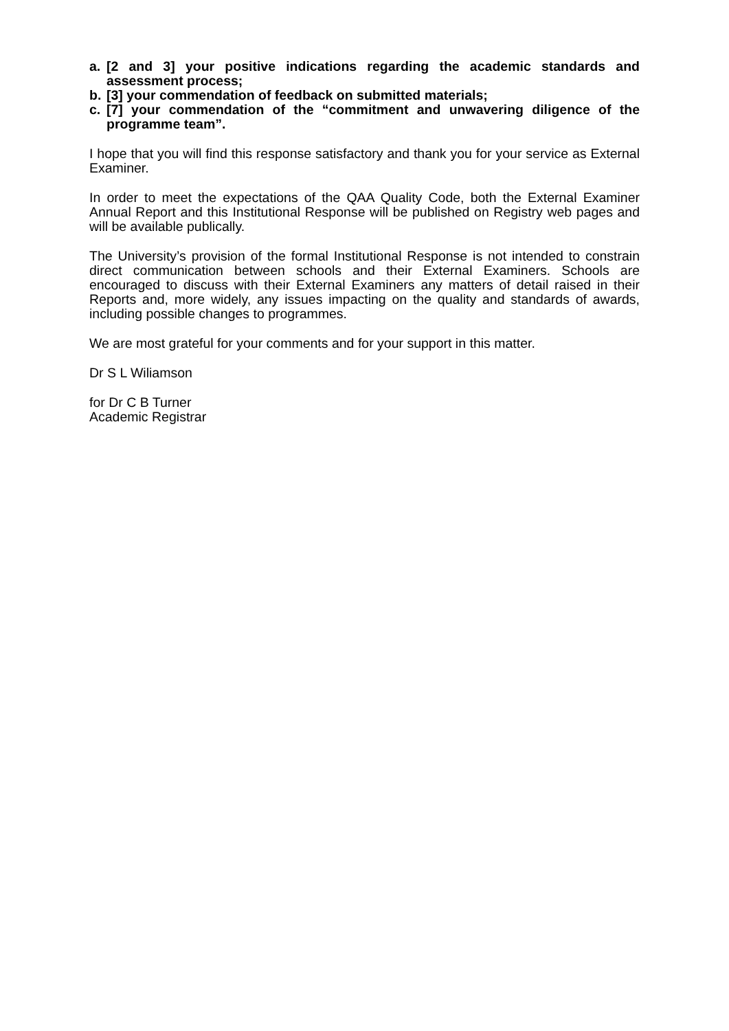a. [2 and 3] your positive indications regarding the academic standards and assessment process;
b. [3] your commendation of feedback on submitted materials;
c. [7] your commendation of the “commitment and unwavering diligence of the programme team”.
I hope that you will find this response satisfactory and thank you for your service as External Examiner.
In order to meet the expectations of the QAA Quality Code, both the External Examiner Annual Report and this Institutional Response will be published on Registry web pages and will be available publically.
The University’s provision of the formal Institutional Response is not intended to constrain direct communication between schools and their External Examiners. Schools are encouraged to discuss with their External Examiners any matters of detail raised in their Reports and, more widely, any issues impacting on the quality and standards of awards, including possible changes to programmes.
We are most grateful for your comments and for your support in this matter.
Dr S L Wiliamson
for Dr C B Turner
Academic Registrar